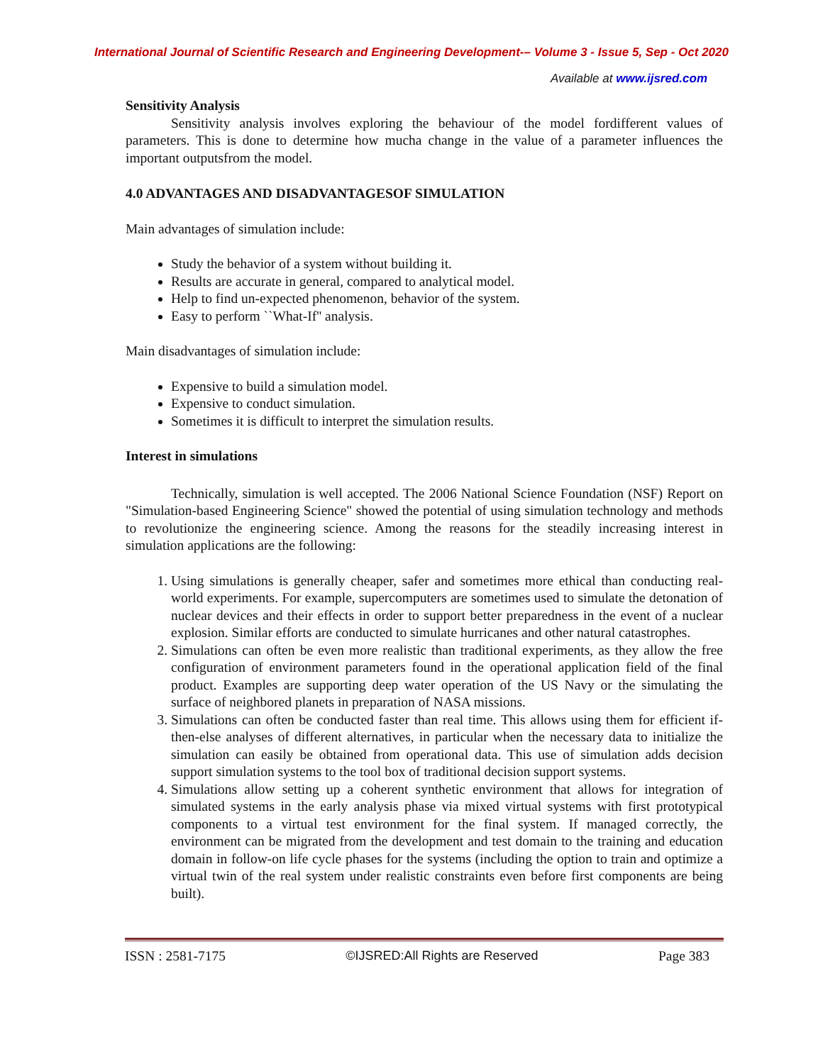International Journal of Scientific Research and Engineering Development-– Volume 3 - Issue 5, Sep - Oct 2020
Available at www.ijsred.com
Sensitivity Analysis
Sensitivity analysis involves exploring the behaviour of the model fordifferent values of parameters. This is done to determine how mucha change in the value of a parameter influences the important outputsfrom the model.
4.0 ADVANTAGES AND DISADVANTAGESOF SIMULATION
Main advantages of simulation include:
Study the behavior of a system without building it.
Results are accurate in general, compared to analytical model.
Help to find un-expected phenomenon, behavior of the system.
Easy to perform ``What-If'' analysis.
Main disadvantages of simulation include:
Expensive to build a simulation model.
Expensive to conduct simulation.
Sometimes it is difficult to interpret the simulation results.
Interest in simulations
Technically, simulation is well accepted. The 2006 National Science Foundation (NSF) Report on "Simulation-based Engineering Science" showed the potential of using simulation technology and methods to revolutionize the engineering science. Among the reasons for the steadily increasing interest in simulation applications are the following:
1. Using simulations is generally cheaper, safer and sometimes more ethical than conducting real-world experiments. For example, supercomputers are sometimes used to simulate the detonation of nuclear devices and their effects in order to support better preparedness in the event of a nuclear explosion. Similar efforts are conducted to simulate hurricanes and other natural catastrophes.
2. Simulations can often be even more realistic than traditional experiments, as they allow the free configuration of environment parameters found in the operational application field of the final product. Examples are supporting deep water operation of the US Navy or the simulating the surface of neighbored planets in preparation of NASA missions.
3. Simulations can often be conducted faster than real time. This allows using them for efficient if-then-else analyses of different alternatives, in particular when the necessary data to initialize the simulation can easily be obtained from operational data. This use of simulation adds decision support simulation systems to the tool box of traditional decision support systems.
4. Simulations allow setting up a coherent synthetic environment that allows for integration of simulated systems in the early analysis phase via mixed virtual systems with first prototypical components to a virtual test environment for the final system. If managed correctly, the environment can be migrated from the development and test domain to the training and education domain in follow-on life cycle phases for the systems (including the option to train and optimize a virtual twin of the real system under realistic constraints even before first components are being built).
ISSN : 2581-7175 ©IJSRED:All Rights are Reserved Page 383